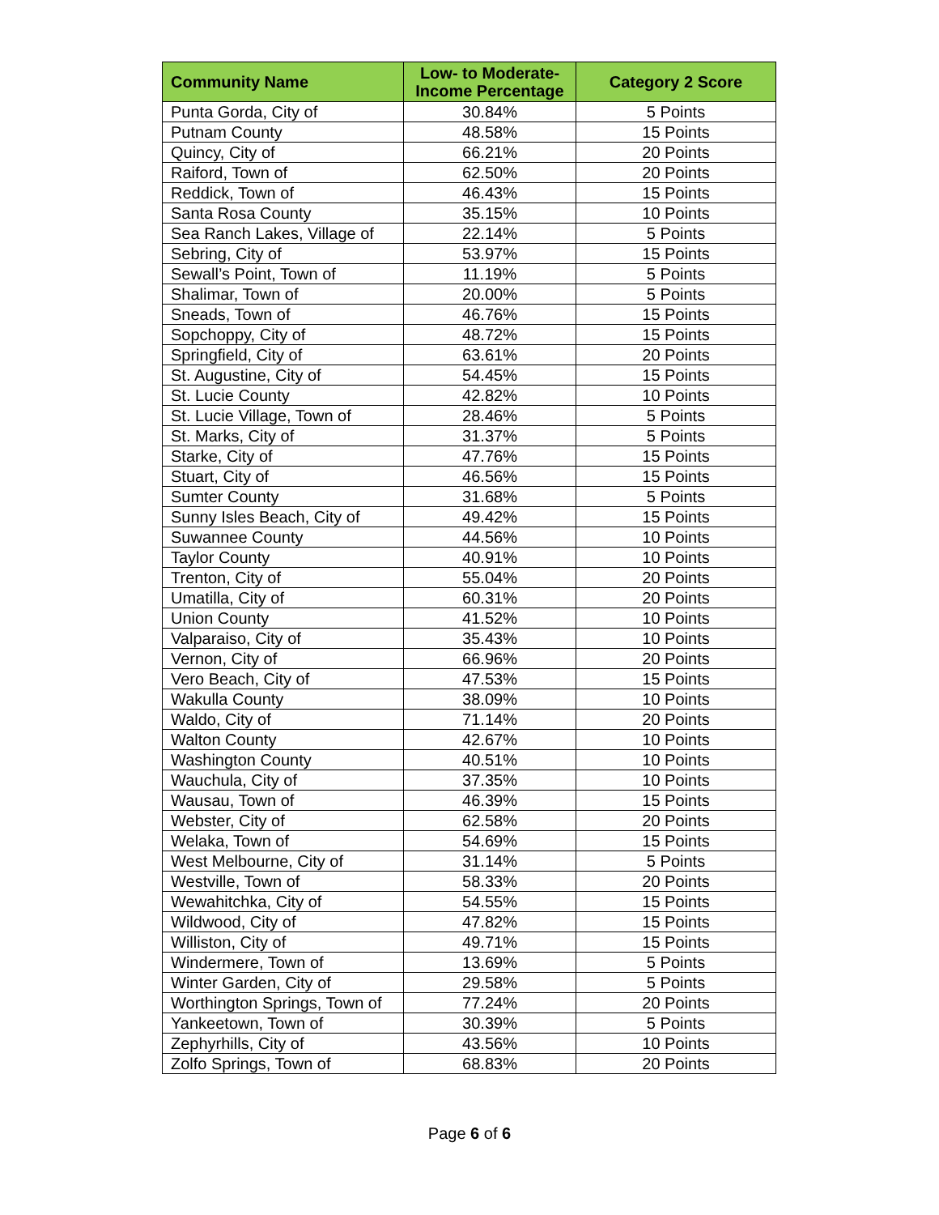| Community Name | Low- to Moderate-Income Percentage | Category 2 Score |
| --- | --- | --- |
| Punta Gorda, City of | 30.84% | 5 Points |
| Putnam County | 48.58% | 15 Points |
| Quincy, City of | 66.21% | 20 Points |
| Raiford, Town of | 62.50% | 20 Points |
| Reddick, Town of | 46.43% | 15 Points |
| Santa Rosa County | 35.15% | 10 Points |
| Sea Ranch Lakes, Village of | 22.14% | 5 Points |
| Sebring, City of | 53.97% | 15 Points |
| Sewall’s Point, Town of | 11.19% | 5 Points |
| Shalimar, Town of | 20.00% | 5 Points |
| Sneads, Town of | 46.76% | 15 Points |
| Sopchoppy, City of | 48.72% | 15 Points |
| Springfield, City of | 63.61% | 20 Points |
| St. Augustine, City of | 54.45% | 15 Points |
| St. Lucie County | 42.82% | 10 Points |
| St. Lucie Village, Town of | 28.46% | 5 Points |
| St. Marks, City of | 31.37% | 5 Points |
| Starke, City of | 47.76% | 15 Points |
| Stuart, City of | 46.56% | 15 Points |
| Sumter County | 31.68% | 5 Points |
| Sunny Isles Beach, City of | 49.42% | 15 Points |
| Suwannee County | 44.56% | 10 Points |
| Taylor County | 40.91% | 10 Points |
| Trenton, City of | 55.04% | 20 Points |
| Umatilla, City of | 60.31% | 20 Points |
| Union County | 41.52% | 10 Points |
| Valparaiso, City of | 35.43% | 10 Points |
| Vernon, City of | 66.96% | 20 Points |
| Vero Beach, City of | 47.53% | 15 Points |
| Wakulla County | 38.09% | 10 Points |
| Waldo, City of | 71.14% | 20 Points |
| Walton County | 42.67% | 10 Points |
| Washington County | 40.51% | 10 Points |
| Wauchula, City of | 37.35% | 10 Points |
| Wausau, Town of | 46.39% | 15 Points |
| Webster, City of | 62.58% | 20 Points |
| Welaka, Town of | 54.69% | 15 Points |
| West Melbourne, City of | 31.14% | 5 Points |
| Westville, Town of | 58.33% | 20 Points |
| Wewahitchka, City of | 54.55% | 15 Points |
| Wildwood, City of | 47.82% | 15 Points |
| Williston, City of | 49.71% | 15 Points |
| Windermere, Town of | 13.69% | 5 Points |
| Winter Garden, City of | 29.58% | 5 Points |
| Worthington Springs, Town of | 77.24% | 20 Points |
| Yankeetown, Town of | 30.39% | 5 Points |
| Zephyrhills, City of | 43.56% | 10 Points |
| Zolfo Springs, Town of | 68.83% | 20 Points |
Page 6 of 6